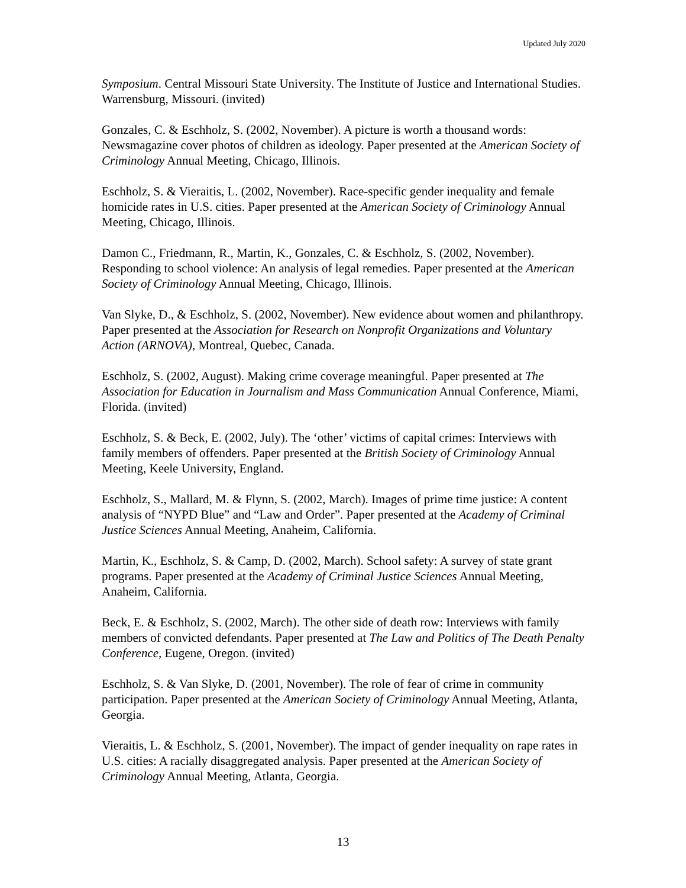Updated July 2020
Symposium. Central Missouri State University. The Institute of Justice and International Studies. Warrensburg, Missouri. (invited)
Gonzales, C. & Eschholz, S. (2002, November). A picture is worth a thousand words: Newsmagazine cover photos of children as ideology. Paper presented at the American Society of Criminology Annual Meeting, Chicago, Illinois.
Eschholz, S. & Vieraitis, L. (2002, November). Race-specific gender inequality and female homicide rates in U.S. cities. Paper presented at the American Society of Criminology Annual Meeting, Chicago, Illinois.
Damon C., Friedmann, R., Martin, K., Gonzales, C. & Eschholz, S. (2002, November). Responding to school violence: An analysis of legal remedies. Paper presented at the American Society of Criminology Annual Meeting, Chicago, Illinois.
Van Slyke, D., & Eschholz, S. (2002, November). New evidence about women and philanthropy. Paper presented at the Association for Research on Nonprofit Organizations and Voluntary Action (ARNOVA), Montreal, Quebec, Canada.
Eschholz, S. (2002, August). Making crime coverage meaningful. Paper presented at The Association for Education in Journalism and Mass Communication Annual Conference, Miami, Florida. (invited)
Eschholz, S. & Beck, E. (2002, July). The ‘other’ victims of capital crimes: Interviews with family members of offenders. Paper presented at the British Society of Criminology Annual Meeting, Keele University, England.
Eschholz, S., Mallard, M. & Flynn, S. (2002, March). Images of prime time justice: A content analysis of “NYPD Blue” and “Law and Order”. Paper presented at the Academy of Criminal Justice Sciences Annual Meeting, Anaheim, California.
Martin, K., Eschholz, S. & Camp, D. (2002, March). School safety: A survey of state grant programs. Paper presented at the Academy of Criminal Justice Sciences Annual Meeting, Anaheim, California.
Beck, E. & Eschholz, S. (2002, March). The other side of death row: Interviews with family members of convicted defendants. Paper presented at The Law and Politics of The Death Penalty Conference, Eugene, Oregon. (invited)
Eschholz, S. & Van Slyke, D. (2001, November). The role of fear of crime in community participation. Paper presented at the American Society of Criminology Annual Meeting, Atlanta, Georgia.
Vieraitis, L. & Eschholz, S. (2001, November). The impact of gender inequality on rape rates in U.S. cities: A racially disaggregated analysis. Paper presented at the American Society of Criminology Annual Meeting, Atlanta, Georgia.
13